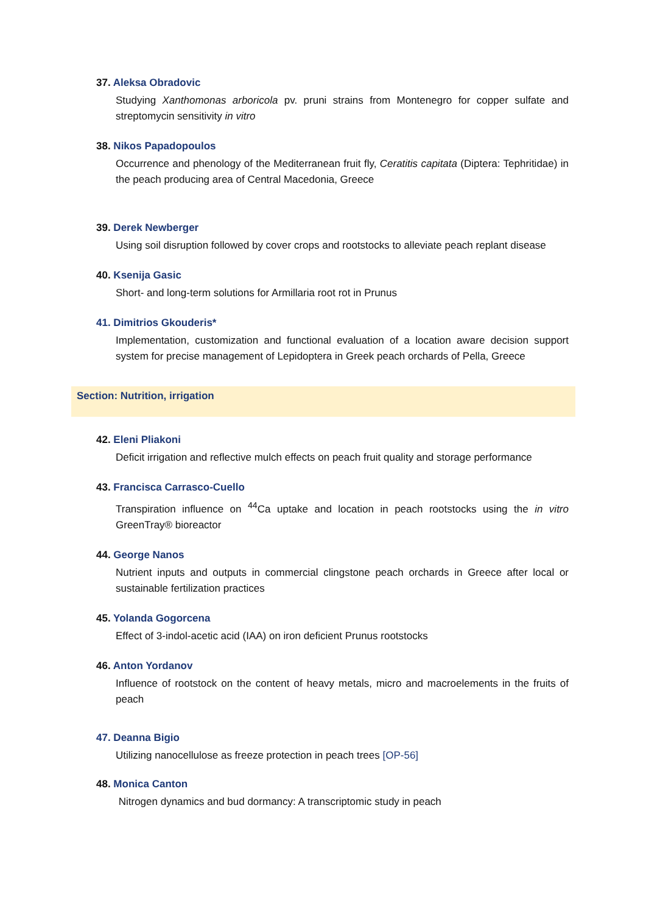37. Aleksa Obradovic
Studying Xanthomonas arboricola pv. pruni strains from Montenegro for copper sulfate and streptomycin sensitivity in vitro
38. Nikos Papadopoulos
Occurrence and phenology of the Mediterranean fruit fly, Ceratitis capitata (Diptera: Tephritidae) in the peach producing area of Central Macedonia, Greece
39. Derek Newberger
Using soil disruption followed by cover crops and rootstocks to alleviate peach replant disease
40. Ksenija Gasic
Short- and long-term solutions for Armillaria root rot in Prunus
41. Dimitrios Gkouderis*
Implementation, customization and functional evaluation of a location aware decision support system for precise management of Lepidoptera in Greek peach orchards of Pella, Greece
Section: Nutrition, irrigation
42. Eleni Pliakoni
Deficit irrigation and reflective mulch effects on peach fruit quality and storage performance
43. Francisca Carrasco-Cuello
Transpiration influence on <sup>44</sup>Ca uptake and location in peach rootstocks using the in vitro GreenTray® bioreactor
44. George Nanos
Nutrient inputs and outputs in commercial clingstone peach orchards in Greece after local or sustainable fertilization practices
45. Yolanda Gogorcena
Effect of 3-indol-acetic acid (IAA) on iron deficient Prunus rootstocks
46. Anton Yordanov
Influence of rootstock on the content of heavy metals, micro and macroelements in the fruits of peach
47. Deanna Bigio
Utilizing nanocellulose as freeze protection in peach trees [OP-56]
48. Monica Canton
Nitrogen dynamics and bud dormancy: A transcriptomic study in peach